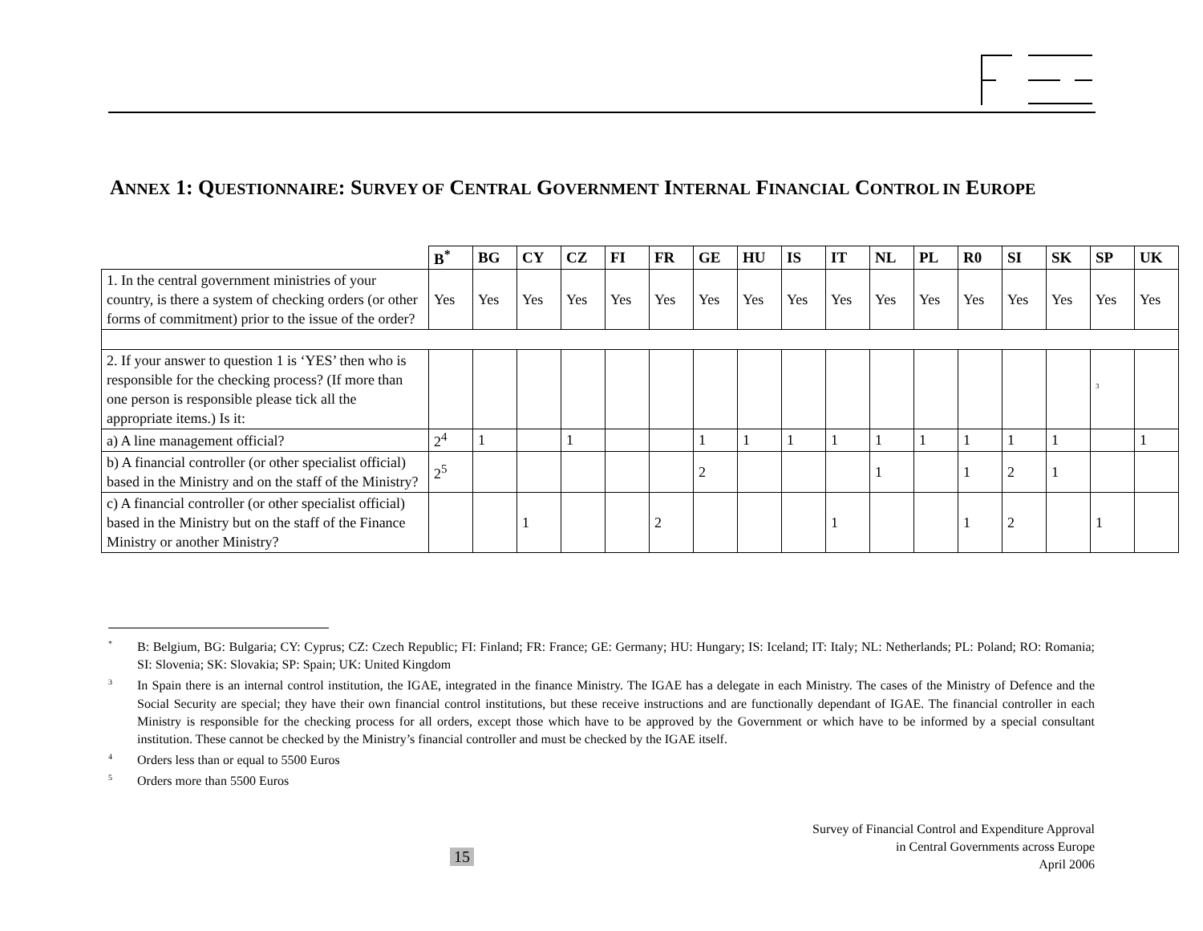ANNEX 1: QUESTIONNAIRE: SURVEY OF CENTRAL GOVERNMENT INTERNAL FINANCIAL CONTROL IN EUROPE
| | B<sup>*</sup> | BG | CY | CZ | FI | FR | GE | HU | IS | IT | NL | PL | R0 | SI | SK | SP | UK |
| 1. In the central government ministries of your country, is there a system of checking orders (or other forms of commitment) prior to the issue of the order? | Yes | Yes | Yes | Yes | Yes | Yes | Yes | Yes | Yes | Yes | Yes | Yes | Yes | Yes | Yes | Yes | Yes |
| 2. If your answer to question 1 is ‘YES’ then who is responsible for the checking process? (If more than one person is responsible please tick all the appropriate items.) Is it: | | | | | | | | | | | | | | | | <sup>3</sup> | |
| a) A line management official? | 2<sup>4</sup> | 1 | | 1 | | | 1 | 1 | 1 | 1 | 1 | 1 | 1 | 1 | 1 | | 1 |
| b) A financial controller (or other specialist official) based in the Ministry and on the staff of the Ministry? | 2<sup>5</sup> | | | | | | 2 | | | | 1 | | 1 | 2 | 1 | | |
| c) A financial controller (or other specialist official) based in the Ministry but on the staff of the Finance Ministry or another Ministry? | | | 1 | | | 2 | | | | 1 | | | 1 | 2 | | 1 | |
<sup>*</sup> B: Belgium, BG: Bulgaria; CY: Cyprus; CZ: Czech Republic; FI: Finland; FR: France; GE: Germany; HU: Hungary; IS: Iceland; IT: Italy; NL: Netherlands; PL: Poland; RO: Romania; SI: Slovenia; SK: Slovakia; SP: Spain; UK: United Kingdom
<sup>3</sup> In Spain there is an internal control institution, the IGAE, integrated in the finance Ministry. The IGAE has a delegate in each Ministry. The cases of the Ministry of Defence and the Social Security are special; they have their own financial control institutions, but these receive instructions and are functionally dependant of IGAE. The financial controller in each Ministry is responsible for the checking process for all orders, except those which have to be approved by the Government or which have to be informed by a special consultant institution. These cannot be checked by the Ministry’s financial controller and must be checked by the IGAE itself.
<sup>4</sup> Orders less than or equal to 5500 Euros
<sup>5</sup> Orders more than 5500 Euros
Survey of Financial Control and Expenditure Approval
in Central Governments across Europe
April 2006
15